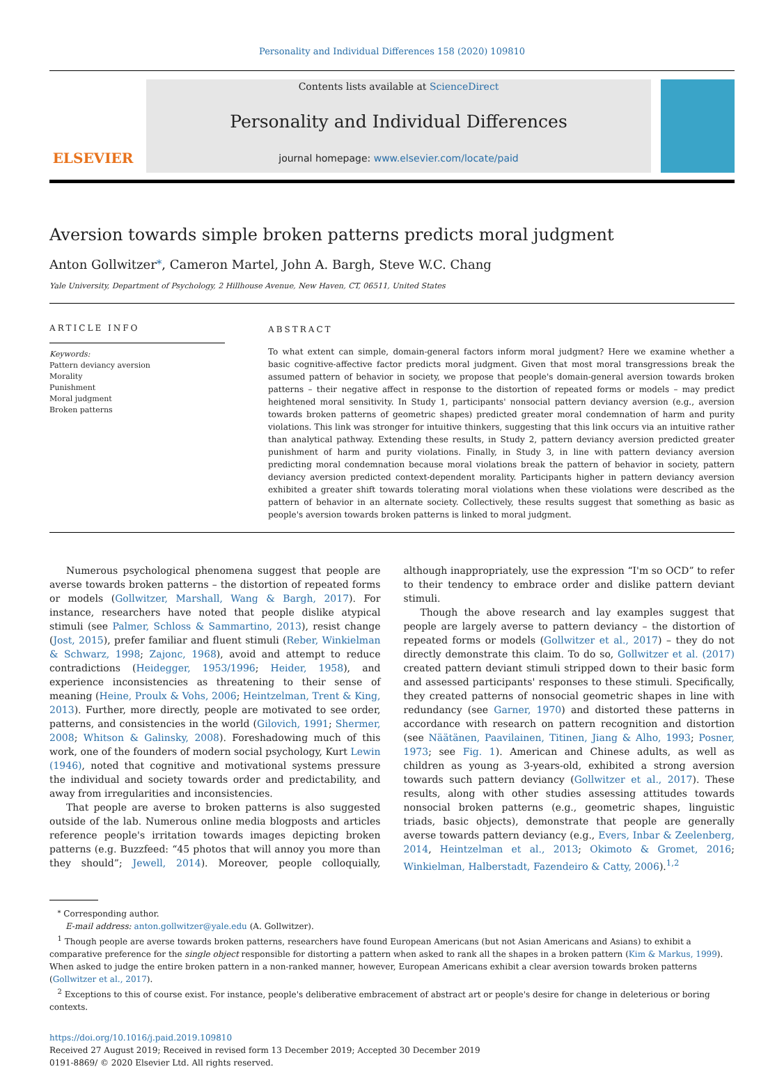Personality and Individual Differences 158 (2020) 109810
ELSEVIER
Contents lists available at ScienceDirect
Personality and Individual Differences
journal homepage: www.elsevier.com/locate/paid
Aversion towards simple broken patterns predicts moral judgment
Anton Gollwitzer<sup>⁎</sup>, Cameron Martel, John A. Bargh, Steve W.C. Chang
Yale University, Department of Psychology, 2 Hillhouse Avenue, New Haven, CT, 06511, United States
ARTICLE INFO
Keywords:
Pattern deviancy aversion
Morality
Punishment
Moral judgment
Broken patterns
ABSTRACT
To what extent can simple, domain-general factors inform moral judgment? Here we examine whether a basic cognitive-affective factor predicts moral judgment. Given that most moral transgressions break the assumed pattern of behavior in society, we propose that people's domain-general aversion towards broken patterns – their negative affect in response to the distortion of repeated forms or models – may predict heightened moral sensitivity. In Study 1, participants' nonsocial pattern deviancy aversion (e.g., aversion towards broken patterns of geometric shapes) predicted greater moral condemnation of harm and purity violations. This link was stronger for intuitive thinkers, suggesting that this link occurs via an intuitive rather than analytical pathway. Extending these results, in Study 2, pattern deviancy aversion predicted greater punishment of harm and purity violations. Finally, in Study 3, in line with pattern deviancy aversion predicting moral condemnation because moral violations break the pattern of behavior in society, pattern deviancy aversion predicted context-dependent morality. Participants higher in pattern deviancy aversion exhibited a greater shift towards tolerating moral violations when these violations were described as the pattern of behavior in an alternate society. Collectively, these results suggest that something as basic as people's aversion towards broken patterns is linked to moral judgment.
Numerous psychological phenomena suggest that people are averse towards broken patterns – the distortion of repeated forms or models (Gollwitzer, Marshall, Wang & Bargh, 2017). For instance, researchers have noted that people dislike atypical stimuli (see Palmer, Schloss & Sammartino, 2013), resist change (Jost, 2015), prefer familiar and fluent stimuli (Reber, Winkielman & Schwarz, 1998; Zajonc, 1968), avoid and attempt to reduce contradictions (Heidegger, 1953/1996; Heider, 1958), and experience inconsistencies as threatening to their sense of meaning (Heine, Proulx & Vohs, 2006; Heintzelman, Trent & King, 2013). Further, more directly, people are motivated to see order, patterns, and consistencies in the world (Gilovich, 1991; Shermer, 2008; Whitson & Galinsky, 2008). Foreshadowing much of this work, one of the founders of modern social psychology, Kurt Lewin (1946), noted that cognitive and motivational systems pressure the individual and society towards order and predictability, and away from irregularities and inconsistencies.
That people are averse to broken patterns is also suggested outside of the lab. Numerous online media blogposts and articles reference people's irritation towards images depicting broken patterns (e.g. Buzzfeed: “45 photos that will annoy you more than they should”; Jewell, 2014). Moreover, people colloquially, although inappropriately, use the expression “I'm so OCD” to refer to their tendency to embrace order and dislike pattern deviant stimuli.
Though the above research and lay examples suggest that people are largely averse to pattern deviancy – the distortion of repeated forms or models (Gollwitzer et al., 2017) – they do not directly demonstrate this claim. To do so, Gollwitzer et al. (2017) created pattern deviant stimuli stripped down to their basic form and assessed participants' responses to these stimuli. Specifically, they created patterns of nonsocial geometric shapes in line with redundancy (see Garner, 1970) and distorted these patterns in accordance with research on pattern recognition and distortion (see Näätänen, Paavilainen, Titinen, Jiang & Alho, 1993; Posner, 1973; see Fig. 1). American and Chinese adults, as well as children as young as 3-years-old, exhibited a strong aversion towards such pattern deviancy (Gollwitzer et al., 2017). These results, along with other studies assessing attitudes towards nonsocial broken patterns (e.g., geometric shapes, linguistic triads, basic objects), demonstrate that people are generally averse towards pattern deviancy (e.g., Evers, Inbar & Zeelenberg, 2014, Heintzelman et al., 2013; Okimoto & Gromet, 2016; Winkielman, Halberstadt, Fazendeiro & Catty, 2006).<sup>1,2</sup>
<sup>⁎</sup> Corresponding author.
E-mail address: anton.gollwitzer@yale.edu (A. Gollwitzer).
<sup>1</sup> Though people are averse towards broken patterns, researchers have found European Americans (but not Asian Americans and Asians) to exhibit a comparative preference for the single object responsible for distorting a pattern when asked to rank all the shapes in a broken pattern (Kim & Markus, 1999). When asked to judge the entire broken pattern in a non-ranked manner, however, European Americans exhibit a clear aversion towards broken patterns (Gollwitzer et al., 2017).
<sup>2</sup> Exceptions to this of course exist. For instance, people's deliberative embracement of abstract art or people's desire for change in deleterious or boring contexts.
https://doi.org/10.1016/j.paid.2019.109810
Received 27 August 2019; Received in revised form 13 December 2019; Accepted 30 December 2019
0191-8869/ © 2020 Elsevier Ltd. All rights reserved.